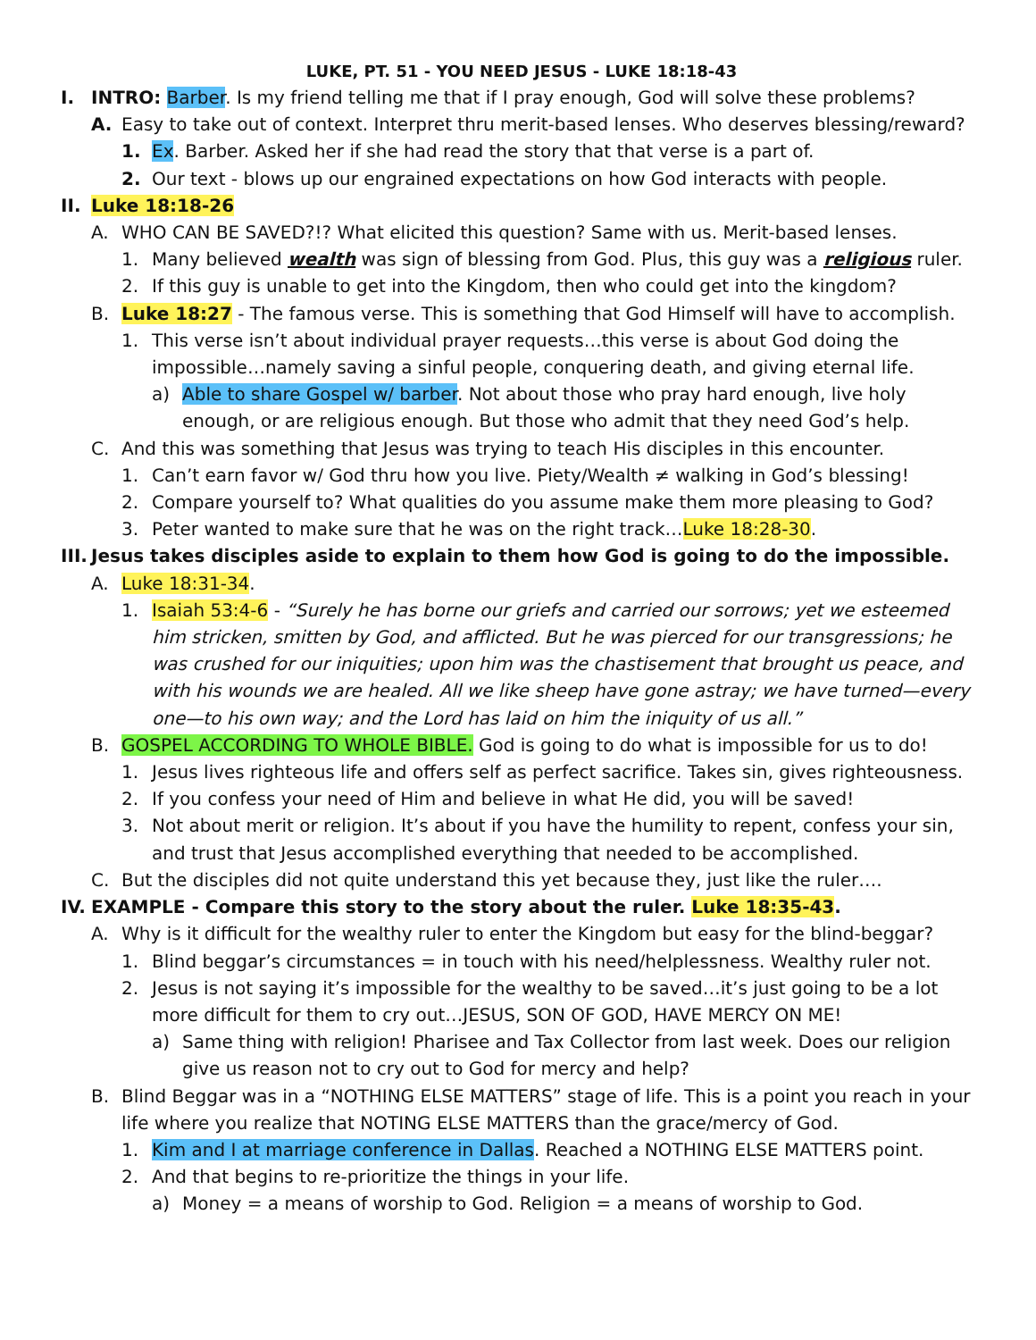LUKE, PT. 51 - YOU NEED JESUS - LUKE 18:18-43
I. INTRO: Barber. Is my friend telling me that if I pray enough, God will solve these problems?
A. Easy to take out of context. Interpret thru merit-based lenses. Who deserves blessing/reward?
1. Ex. Barber. Asked her if she had read the story that that verse is a part of.
2. Our text - blows up our engrained expectations on how God interacts with people.
II. Luke 18:18-26
A. WHO CAN BE SAVED?!? What elicited this question? Same with us. Merit-based lenses.
1. Many believed wealth was sign of blessing from God. Plus, this guy was a religious ruler.
2. If this guy is unable to get into the Kingdom, then who could get into the kingdom?
B. Luke 18:27 - The famous verse. This is something that God Himself will have to accomplish.
1. This verse isn’t about individual prayer requests…this verse is about God doing the impossible…namely saving a sinful people, conquering death, and giving eternal life.
a) Able to share Gospel w/ barber. Not about those who pray hard enough, live holy enough, or are religious enough. But those who admit that they need God’s help.
C. And this was something that Jesus was trying to teach His disciples in this encounter.
1. Can’t earn favor w/ God thru how you live. Piety/Wealth ≠ walking in God’s blessing!
2. Compare yourself to? What qualities do you assume make them more pleasing to God?
3. Peter wanted to make sure that he was on the right track…Luke 18:28-30.
III. Jesus takes disciples aside to explain to them how God is going to do the impossible.
A. Luke 18:31-34.
1. Isaiah 53:4-6 - “Surely he has borne our griefs and carried our sorrows; yet we esteemed him stricken, smitten by God, and afflicted. But he was pierced for our transgressions; he was crushed for our iniquities; upon him was the chastisement that brought us peace, and with his wounds we are healed. All we like sheep have gone astray; we have turned—every one—to his own way; and the Lord has laid on him the iniquity of us all.”
B. GOSPEL ACCORDING TO WHOLE BIBLE. God is going to do what is impossible for us to do!
1. Jesus lives righteous life and offers self as perfect sacrifice. Takes sin, gives righteousness.
2. If you confess your need of Him and believe in what He did, you will be saved!
3. Not about merit or religion. It’s about if you have the humility to repent, confess your sin, and trust that Jesus accomplished everything that needed to be accomplished.
C. But the disciples did not quite understand this yet because they, just like the ruler….
IV. EXAMPLE - Compare this story to the story about the ruler. Luke 18:35-43.
A. Why is it difficult for the wealthy ruler to enter the Kingdom but easy for the blind-beggar?
1. Blind beggar’s circumstances = in touch with his need/helplessness. Wealthy ruler not.
2. Jesus is not saying it’s impossible for the wealthy to be saved…it’s just going to be a lot more difficult for them to cry out…JESUS, SON OF GOD, HAVE MERCY ON ME!
a) Same thing with religion! Pharisee and Tax Collector from last week. Does our religion give us reason not to cry out to God for mercy and help?
B. Blind Beggar was in a “NOTHING ELSE MATTERS” stage of life. This is a point you reach in your life where you realize that NOTING ELSE MATTERS than the grace/mercy of God.
1. Kim and I at marriage conference in Dallas. Reached a NOTHING ELSE MATTERS point.
2. And that begins to re-prioritize the things in your life.
a) Money = a means of worship to God. Religion = a means of worship to God.